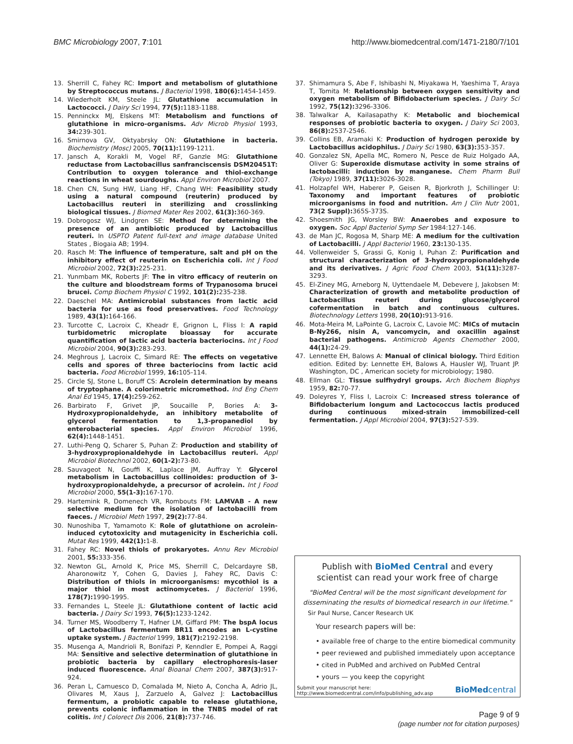BMC Microbiology 2007, 7:101 http://www.biomedcentral.com/1471-2180/7/101
13. Sherrill C, Fahey RC: Import and metabolism of glutathione by Streptococcus mutans. J Bacteriol 1998, 180(6): 1454-1459.
14. Wiederholt KM, Steele JL: Glutathione accumulation in Lactococci. J Dairy Sci 1994, 77(5): 1183-1188.
15. Penninckx MJ, Elskens MT: Metabolism and functions of glutathione in micro-organisms. Adv Microb Physiol 1993, 34: 239-301.
16. Smirnova GV, Oktyabrsky ON: Glutathione in bacteria. Biochemistry (Mosc) 2005, 70(11): 1199-1211.
17. Jansch A, Korakli M, Vogel RF, Ganzle MG: Glutathione reductase from Lactobacillus sanfranciscensis DSM20451T: Contribution to oxygen tolerance and thiol-exchange reactions in wheat sourdoughs. Appl Environ Microbiol 2007.
18. Chen CN, Sung HW, Liang HF, Chang WH: Feasibility study using a natural compound (reuterin) produced by Lactobacillus reuteri in sterilizing and crosslinking biological tissues. J Biomed Mater Res 2002, 61(3): 360-369.
19. Dobrogosz WJ, Lindgren SE: Method for determining the presence of an antibiotic produced by Lactobacillus reuteri. In USPTO Patent full-text and image database United States , Biogaia AB; 1994.
20. Rasch M: The influence of temperature, salt and pH on the inhibitory effect of reuterin on Escherichia coli. Int J Food Microbiol 2002, 72(3): 225-231.
21. Yunmbam MK, Roberts JF: The in vitro efficacy of reuterin on the culture and bloodstream forms of Trypanosoma brucei brucei. Comp Biochem Physiol C 1992, 101(2): 235-238.
22. Daeschel MA: Antimicrobial substances from lactic acid bacteria for use as food preservatives. Food Technology 1989, 43(1): 164-166.
23. Turcotte C, Lacroix C, Kheadr E, Grignon L, Fliss I: A rapid turbidometric microplate bioassay for accurate quantification of lactic acid bacteria bacteriocins. Int J Food Microbiol 2004, 90(3): 283-293.
24. Meghrous J, Lacroix C, Simard RE: The effects on vegetative cells and spores of three bacteriocins from lactic acid bacteria. Food Microbiol 1999, 16: 105-114.
25. Circle SJ, Stone L, Boruff CS: Acrolein determination by means of tryptophane. A colorimetric micromethod. Ind Eng Chem Anal Ed 1945, 17(4): 259-262.
26. Barbirato F, Grivet JP, Soucaille P, Bories A: 3-Hydroxypropionaldehyde, an inhibitory metabolite of glycerol fermentation to 1,3-propanediol by enterobacterial species. Appl Environ Microbiol 1996, 62(4): 1448-1451.
27. Luthi-Peng Q, Scharer S, Puhan Z: Production and stability of 3-hydroxypropionaldehyde in Lactobacillus reuteri. Appl Microbiol Biotechnol 2002, 60(1-2): 73-80.
28. Sauvageot N, Gouffi K, Laplace JM, Auffray Y: Glycerol metabolism in Lactobacillus collinoides: production of 3-hydroxypropionaldehyde, a precursor of acrolein. Int J Food Microbiol 2000, 55(1-3): 167-170.
29. Hartemink R, Domenech VR, Rombouts FM: LAMVAB - A new selective medium for the isolation of lactobacilli from faeces. J Microbiol Meth 1997, 29(2): 77-84.
30. Nunoshiba T, Yamamoto K: Role of glutathione on acrolein-induced cytotoxicity and mutagenicity in Escherichia coli. Mutat Res 1999, 442(1): 1-8.
31. Fahey RC: Novel thiols of prokaryotes. Annu Rev Microbiol 2001, 55: 333-356.
32. Newton GL, Arnold K, Price MS, Sherrill C, Delcardayre SB, Aharonowitz Y, Cohen G, Davies J, Fahey RC, Davis C: Distribution of thiols in microorganisms: mycothiol is a major thiol in most actinomycetes. J Bacteriol 1996, 178(7): 1990-1995.
33. Fernandes L, Steele JL: Glutathione content of lactic acid bacteria. J Dairy Sci 1993, 76(5): 1233-1242.
34. Turner MS, Woodberry T, Hafner LM, Giffard PM: The bspA locus of Lactobacillus fermentum BR11 encodes an L-cystine uptake system. J Bacteriol 1999, 181(7): 2192-2198.
35. Musenga A, Mandrioli R, Bonifazi P, Kenndler E, Pompei A, Raggi MA: Sensitive and selective determination of glutathione in probiotic bacteria by capillary electrophoresis-laser induced fluorescence. Anal Bioanal Chem 2007, 387(3): 917-924.
36. Peran L, Camuesco D, Comalada M, Nieto A, Concha A, Adrio JL, Olivares M, Xaus J, Zarzuelo A, Galvez J: Lactobacillus fermentum, a probiotic capable to release glutathione, prevents colonic inflammation in the TNBS model of rat colitis. Int J Colorect Dis 2006, 21(8): 737-746.
37. Shimamura S, Abe F, Ishibashi N, Miyakawa H, Yaeshima T, Araya T, Tomita M: Relationship between oxygen sensitivity and oxygen metabolism of Bifidobacterium species. J Dairy Sci 1992, 75(12): 3296-3306.
38. Talwalkar A, Kailasapathy K: Metabolic and biochemical responses of probiotic bacteria to oxygen. J Dairy Sci 2003, 86(8): 2537-2546.
39. Collins EB, Aramaki K: Production of hydrogen peroxide by Lactobacillus acidophilus. J Dairy Sci 1980, 63(3): 353-357.
40. Gonzalez SN, Apella MC, Romero N, Pesce de Ruiz Holgado AA, Oliver G: Superoxide dismutase activity in some strains of lactobacilli: induction by manganese. Chem Pharm Bull (Tokyo) 1989, 37(11): 3026-3028.
41. Holzapfel WH, Haberer P, Geisen R, Bjorkroth J, Schillinger U: Taxonomy and important features of probiotic microorganisms in food and nutrition. Am J Clin Nutr 2001, 73(2 Suppl): 365S-373S.
42. Shoesmith JG, Worsley BW: Anaerobes and exposure to oxygen. Soc Appl Bacteriol Symp Ser 1984:127-146.
43. de Man JC, Rogosa M, Sharp ME: A medium for the cultivation of Lactobacilli. J Appl Bacteriol 1960, 23: 130-135.
44. Vollenweider S, Grassi G, Konig I, Puhan Z: Purification and structural characterization of 3-hydroxypropionaldehyde and its derivatives. J Agric Food Chem 2003, 51(11): 3287-3293.
45. El-Ziney MG, Arneborg N, Uyttendaele M, Debevere J, Jakobsen M: Characterization of growth and metabolite production of Lactobacillus reuteri during glucose/glycerol cofermentation in batch and continuous cultures. Biotechnology Letters 1998, 20(10): 913-916.
46. Mota-Meira M, LaPointe G, Lacroix C, Lavoie MC: MICs of mutacin B-Ny266, nisin A, vancomycin, and oxacillin against bacterial pathogens. Antimicrob Agents Chemother 2000, 44(1): 24-29.
47. Lennette EH, Balows A: Manual of clinical biology. Third Edition edition. Edited by: Lennette EH, Balows A, Hausler WJ, Truant JP. Washington, DC , American society for microbiology; 1980.
48. Ellman GL: Tissue sulfhydryl groups. Arch Biochem Biophys 1959, 82: 70-77.
49. Doleyres Y, Fliss I, Lacroix C: Increased stress tolerance of Bifidobacterium longum and Lactococcus lactis produced during continuous mixed-strain immobilized-cell fermentation. J Appl Microbiol 2004, 97(3): 527-539.
Publish with BioMed Central and every
scientist can read your work free of charge
"BioMed Central will be the most significant development for
disseminating the results of biomedical research in our lifetime."
Sir Paul Nurse, Cancer Research UK
Your research papers will be:
• available free of charge to the entire biomedical community
• peer reviewed and published immediately upon acceptance
• cited in PubMed and archived on PubMed Central
• yours — you keep the copyright
Submit your manuscript here:
http://www.biomedcentral.com/info/publishing_adv.asp BioMedcentral
Page 9 of 9
(page number not for citation purposes)